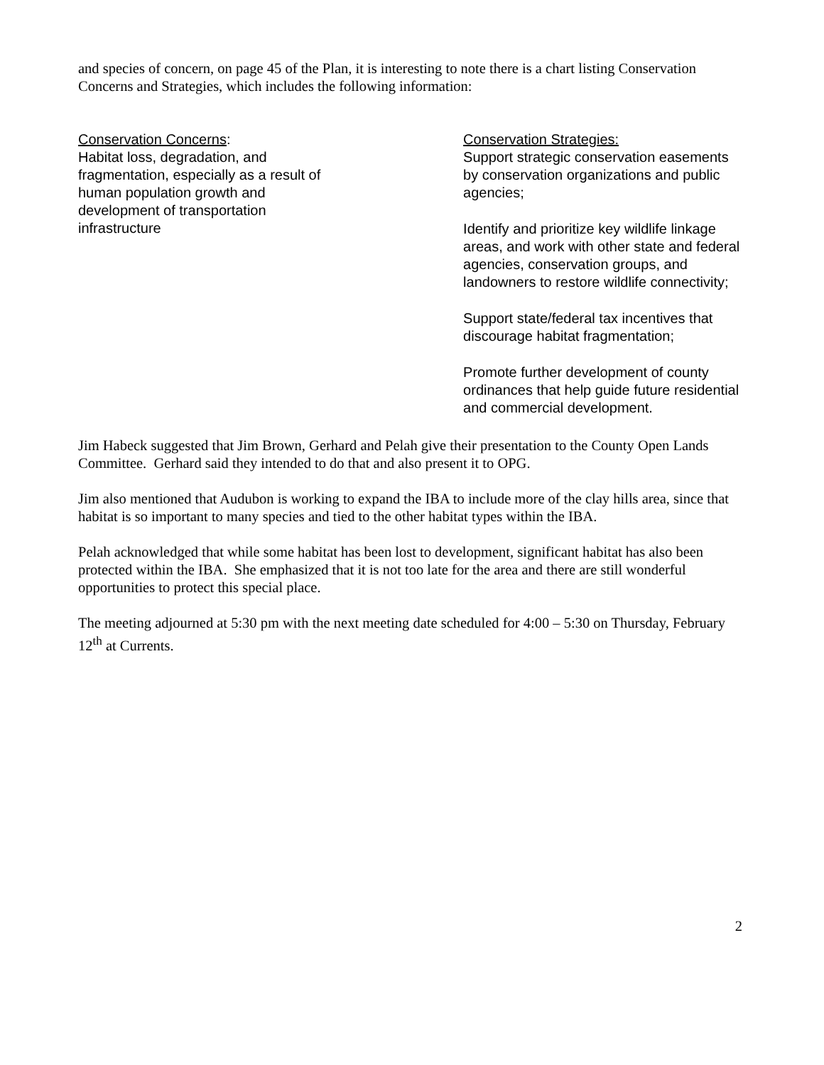and species of concern, on page 45 of the Plan, it is interesting to note there is a chart listing Conservation Concerns and Strategies, which includes the following information:
Conservation Concerns:
Habitat loss, degradation, and
fragmentation, especially as a result of
human population growth and
development of transportation
infrastructure
Conservation Strategies:
Support strategic conservation easements by conservation organizations and public agencies;
Identify and prioritize key wildlife linkage areas, and work with other state and federal agencies, conservation groups, and landowners to restore wildlife connectivity;
Support state/federal tax incentives that discourage habitat fragmentation;
Promote further development of county ordinances that help guide future residential and commercial development.
Jim Habeck suggested that Jim Brown, Gerhard and Pelah give their presentation to the County Open Lands Committee. Gerhard said they intended to do that and also present it to OPG.
Jim also mentioned that Audubon is working to expand the IBA to include more of the clay hills area, since that habitat is so important to many species and tied to the other habitat types within the IBA.
Pelah acknowledged that while some habitat has been lost to development, significant habitat has also been protected within the IBA. She emphasized that it is not too late for the area and there are still wonderful opportunities to protect this special place.
The meeting adjourned at 5:30 pm with the next meeting date scheduled for 4:00 – 5:30 on Thursday, February 12<sup>th</sup> at Currents.
2